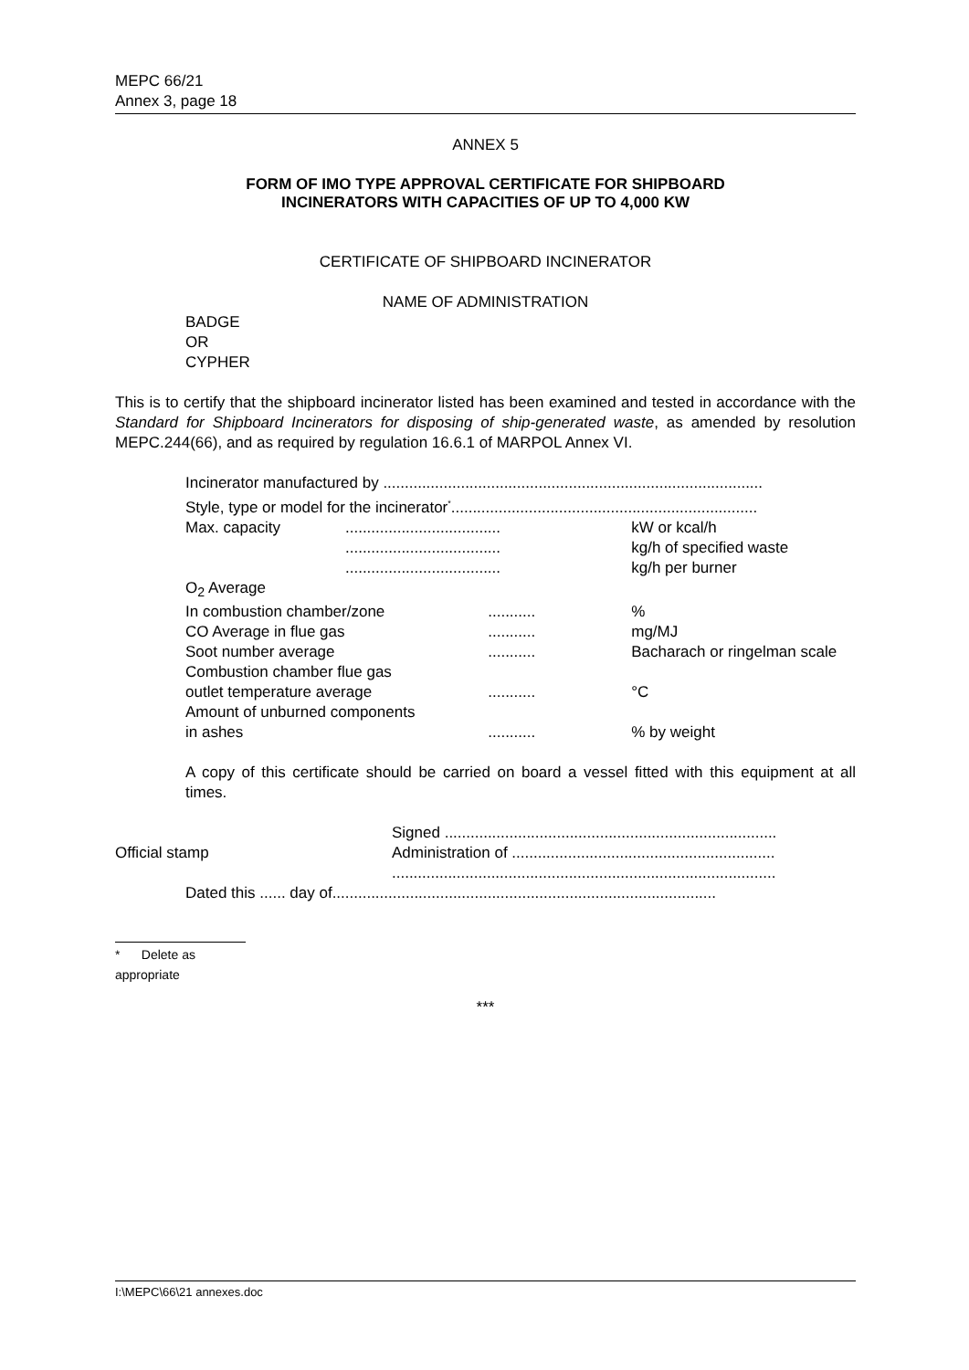MEPC 66/21
Annex 3, page 18
ANNEX 5
FORM OF IMO TYPE APPROVAL CERTIFICATE FOR SHIPBOARD
INCINERATORS WITH CAPACITIES OF UP TO 4,000 KW
CERTIFICATE OF SHIPBOARD INCINERATOR
NAME OF ADMINISTRATION
BADGE
OR
CYPHER
This is to certify that the shipboard incinerator listed has been examined and tested in accordance with the Standard for Shipboard Incinerators for disposing of ship-generated waste, as amended by resolution MEPC.244(66), and as required by regulation 16.6.1 of MARPOL Annex VI.
Incinerator manufactured by ........................................................................................
Style, type or model for the incinerator<sup>*</sup>.......................................................................
| Max. capacity | .................................... | | kW or kcal/h |
| | .................................... | | kg/h of specified waste |
| | .................................... | | kg/h per burner |
| O<sub>2</sub> Average | | | |
| In combustion chamber/zone | | ........... | % |
| CO Average in flue gas | | ........... | mg/MJ |
| Soot number average | | ........... | Bacharach or ringelman scale |
| Combustion chamber flue gas | | | |
| outlet temperature average | | ........... | °C |
| Amount of unburned components | | | |
| in ashes | | ........... | % by weight |
A copy of this certificate should be carried on board a vessel fitted with this equipment at all times.
Official stamp
Signed .............................................................................
Administration of .............................................................
.........................................................................................
Dated this ...... day of.........................................................................................
* Delete as appropriate
***
I:\MEPC\66\21 annexes.doc